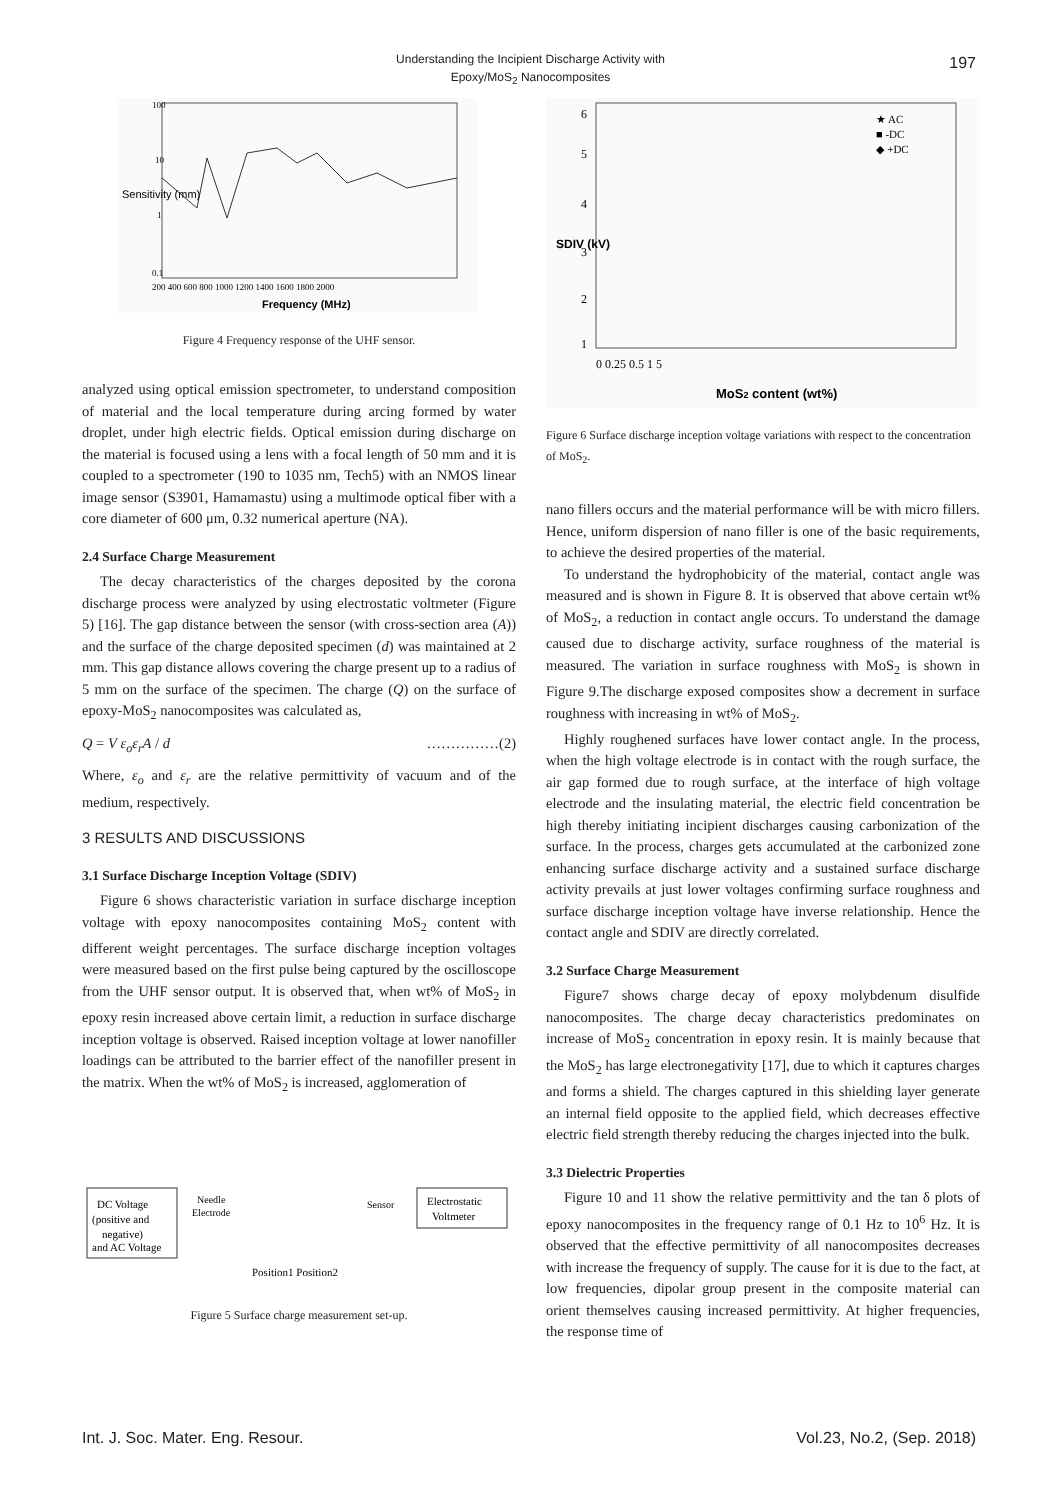197
Understanding the Incipient Discharge Activity with
Epoxy/MoS<sub>2</sub> Nanocomposites
Sensitivity (mm)
100
10
1
0.1
200 400 600 800 1000 1200 1400 1600 1800 2000
Frequency (MHz)
Figure 4 Frequency response of the UHF sensor.
analyzed using optical emission spectrometer, to understand composition of material and the local temperature during arcing formed by water droplet, under high electric fields. Optical emission during discharge on the material is focused using a lens with a focal length of 50 mm and it is coupled to a spectrometer (190 to 1035 nm, Tech5) with an NMOS linear image sensor (S3901, Hamamastu) using a multimode optical fiber with a core diameter of 600 μm, 0.32 numerical aperture (NA).
2.4 Surface Charge Measurement
The decay characteristics of the charges deposited by the corona discharge process were analyzed by using electrostatic voltmeter (Figure 5) [16]. The gap distance between the sensor (with cross-section area (A)) and the surface of the charge deposited specimen (d) was maintained at 2 mm. This gap distance allows covering the charge present up to a radius of 5 mm on the surface of the specimen. The charge (Q) on the surface of epoxy-MoS<sub>2</sub> nanocomposites was calculated as,
Q = V ε<sub>o</sub>ε<sub>r</sub>A / d ……………(2)
Where, ε<sub>o</sub> and ε<sub>r</sub> are the relative permittivity of vacuum and of the medium, respectively.
3 RESULTS AND DISCUSSIONS
3.1 Surface Discharge Inception Voltage (SDIV)
Figure 6 shows characteristic variation in surface discharge inception voltage with epoxy nanocomposites containing MoS<sub>2</sub> content with different weight percentages. The surface discharge inception voltages were measured based on the first pulse being captured by the oscilloscope from the UHF sensor output. It is observed that, when wt% of MoS<sub>2</sub> in epoxy resin increased above certain limit, a reduction in surface discharge inception voltage is observed. Raised inception voltage at lower nanofiller loadings can be attributed to the barrier effect of the nanofiller present in the matrix. When the wt% of MoS<sub>2</sub> is increased, agglomeration of
DC Voltage
(positive and
negative)
and AC Voltage
Needle
Electrode
Electrostatic
Voltmeter
Sensor
Position1 Position2
Figure 5 Surface charge measurement set-up.
SDIV (kV)
6
5
4
3
2
1
0 0.25 0.5 1 5
★ AC
■ -DC
◆ +DC
MoS2 content (wt%)
Figure 6 Surface discharge inception voltage variations with respect to the concentration of MoS<sub>2</sub>.
nano fillers occurs and the material performance will be with micro fillers. Hence, uniform dispersion of nano filler is one of the basic requirements, to achieve the desired properties of the material.
To understand the hydrophobicity of the material, contact angle was measured and is shown in Figure 8. It is observed that above certain wt% of MoS<sub>2</sub>, a reduction in contact angle occurs. To understand the damage caused due to discharge activity, surface roughness of the material is measured. The variation in surface roughness with MoS<sub>2</sub> is shown in Figure 9.The discharge exposed composites show a decrement in surface roughness with increasing in wt% of MoS<sub>2</sub>.
Highly roughened surfaces have lower contact angle. In the process, when the high voltage electrode is in contact with the rough surface, the air gap formed due to rough surface, at the interface of high voltage electrode and the insulating material, the electric field concentration be high thereby initiating incipient discharges causing carbonization of the surface. In the process, charges gets accumulated at the carbonized zone enhancing surface discharge activity and a sustained surface discharge activity prevails at just lower voltages confirming surface roughness and surface discharge inception voltage have inverse relationship. Hence the contact angle and SDIV are directly correlated.
3.2 Surface Charge Measurement
Figure7 shows charge decay of epoxy molybdenum disulfide nanocomposites. The charge decay characteristics predominates on increase of MoS<sub>2</sub> concentration in epoxy resin. It is mainly because that the MoS<sub>2</sub> has large electronegativity [17], due to which it captures charges and forms a shield. The charges captured in this shielding layer generate an internal field opposite to the applied field, which decreases effective electric field strength thereby reducing the charges injected into the bulk.
3.3 Dielectric Properties
Figure 10 and 11 show the relative permittivity and the tan δ plots of epoxy nanocomposites in the frequency range of 0.1 Hz to 10<sup>6</sup> Hz. It is observed that the effective permittivity of all nanocomposites decreases with increase the frequency of supply. The cause for it is due to the fact, at low frequencies, dipolar group present in the composite material can orient themselves causing increased permittivity. At higher frequencies, the response time of
Int. J. Soc. Mater. Eng. Resour. Vol.23, No.2, (Sep. 2018)